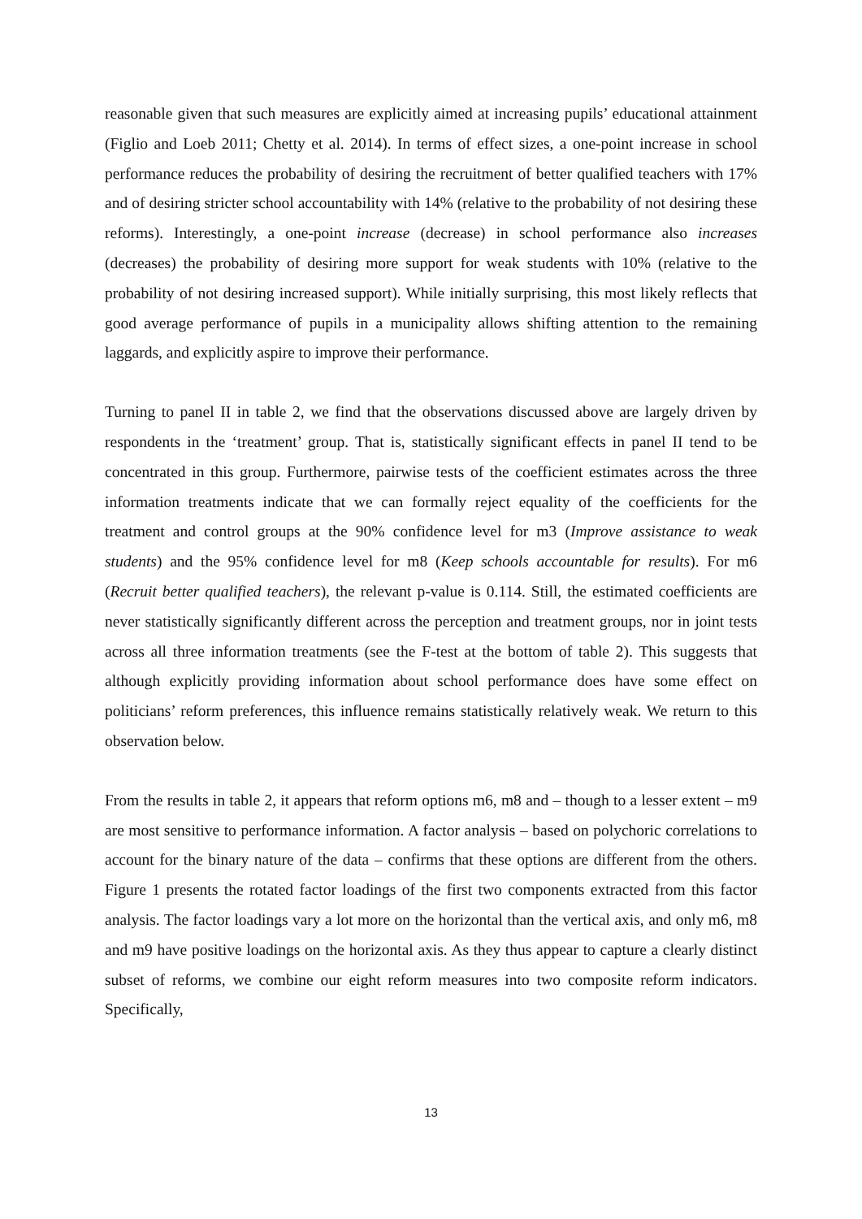reasonable given that such measures are explicitly aimed at increasing pupils’ educational attainment (Figlio and Loeb 2011; Chetty et al. 2014). In terms of effect sizes, a one-point increase in school performance reduces the probability of desiring the recruitment of better qualified teachers with 17% and of desiring stricter school accountability with 14% (relative to the probability of not desiring these reforms). Interestingly, a one-point increase (decrease) in school performance also increases (decreases) the probability of desiring more support for weak students with 10% (relative to the probability of not desiring increased support). While initially surprising, this most likely reflects that good average performance of pupils in a municipality allows shifting attention to the remaining laggards, and explicitly aspire to improve their performance.
Turning to panel II in table 2, we find that the observations discussed above are largely driven by respondents in the ‘treatment’ group. That is, statistically significant effects in panel II tend to be concentrated in this group. Furthermore, pairwise tests of the coefficient estimates across the three information treatments indicate that we can formally reject equality of the coefficients for the treatment and control groups at the 90% confidence level for m3 (Improve assistance to weak students) and the 95% confidence level for m8 (Keep schools accountable for results). For m6 (Recruit better qualified teachers), the relevant p-value is 0.114. Still, the estimated coefficients are never statistically significantly different across the perception and treatment groups, nor in joint tests across all three information treatments (see the F-test at the bottom of table 2). This suggests that although explicitly providing information about school performance does have some effect on politicians’ reform preferences, this influence remains statistically relatively weak. We return to this observation below.
From the results in table 2, it appears that reform options m6, m8 and – though to a lesser extent – m9 are most sensitive to performance information. A factor analysis – based on polychoric correlations to account for the binary nature of the data – confirms that these options are different from the others. Figure 1 presents the rotated factor loadings of the first two components extracted from this factor analysis. The factor loadings vary a lot more on the horizontal than the vertical axis, and only m6, m8 and m9 have positive loadings on the horizontal axis. As they thus appear to capture a clearly distinct subset of reforms, we combine our eight reform measures into two composite reform indicators. Specifically,
13